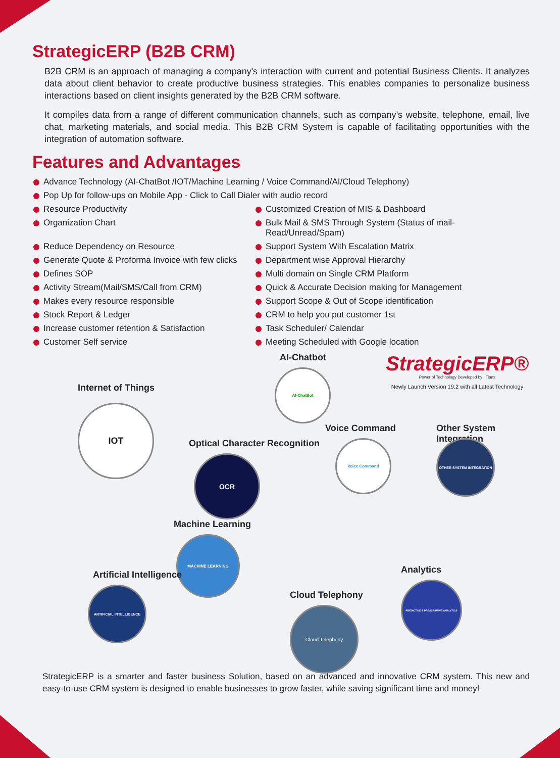StrategicERP (B2B CRM)
B2B CRM is an approach of managing a company's interaction with current and potential Business Clients. It analyzes data about client behavior to create productive business strategies. This enables companies to personalize business interactions based on client insights generated by the B2B CRM software.
It compiles data from a range of different communication channels, such as company’s website, telephone, email, live chat, marketing materials, and social media. This B2B CRM System is capable of facilitating opportunities with the integration of automation software.
Features and Advantages
Advance Technology (AI-ChatBot /IOT/Machine Learning / Voice Command/AI/Cloud Telephony)
Pop Up for follow-ups on Mobile App - Click to Call Dialer with audio record
Resource Productivity
Customized Creation of MIS & Dashboard
Organization Chart
Bulk Mail & SMS Through System (Status of mail-Read/Unread/Spam)
Reduce Dependency on Resource
Support System With Escalation Matrix
Generate Quote & Proforma Invoice with few clicks
Department wise Approval Hierarchy
Defines SOP
Multi domain on Single CRM Platform
Activity Stream(Mail/SMS/Call from CRM)
Quick & Accurate Decision making for Management
Makes every resource responsible
Support Scope & Out of Scope identification
Stock Report & Ledger
CRM to help you put customer 1st
Increase customer retention & Satisfaction
Task Scheduler/ Calendar
Customer Self service
Meeting Scheduled with Google location
StrategicERP®
Power of Technology Developed by IITians
Newly Launch Version 19.2 with all Latest Technology
AI-Chatbot
AI-ChatBot
Internet of Things
IOT
Optical Character Recognition
OCR
Voice Command
Voice Command
Other System Integration
OTHER SYSTEM INTEGRATION
Machine Learning
MACHINE LEARNING
Artificial Intelligence
ARTIFICIAL INTELLIGENCE
Analytics
PREDICTIVE & PRESCRIPTIVE ANALYTICS
Cloud Telephony
Cloud Telephony
StrategicERP is a smarter and faster business Solution, based on an advanced and innovative CRM system. This new and easy-to-use CRM system is designed to enable businesses to grow faster, while saving significant time and money!